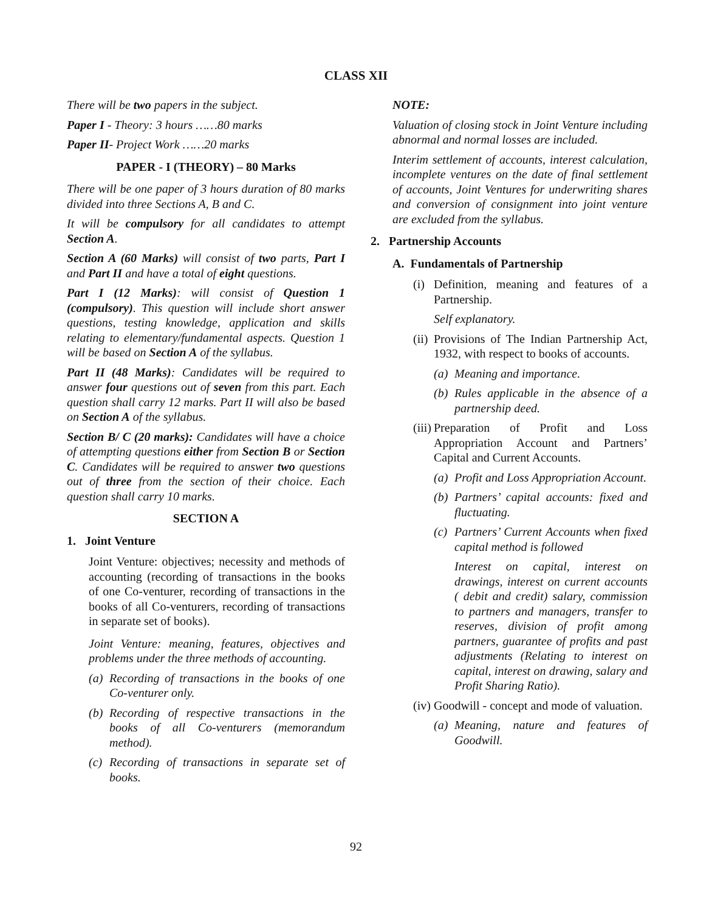CLASS XII
There will be two papers in the subject.
Paper I - Theory: 3 hours ……80 marks
Paper II- Project Work ……20 marks
PAPER - I (THEORY) – 80 Marks
There will be one paper of 3 hours duration of 80 marks divided into three Sections A, B and C.
It will be compulsory for all candidates to attempt Section A.
Section A (60 Marks) will consist of two parts, Part I and Part II and have a total of eight questions.
Part I (12 Marks): will consist of Question 1 (compulsory). This question will include short answer questions, testing knowledge, application and skills relating to elementary/fundamental aspects. Question 1 will be based on Section A of the syllabus.
Part II (48 Marks): Candidates will be required to answer four questions out of seven from this part. Each question shall carry 12 marks. Part II will also be based on Section A of the syllabus.
Section B/ C (20 marks): Candidates will have a choice of attempting questions either from Section B or Section C. Candidates will be required to answer two questions out of three from the section of their choice. Each question shall carry 10 marks.
SECTION A
1. Joint Venture
Joint Venture: objectives; necessity and methods of accounting (recording of transactions in the books of one Co-venturer, recording of transactions in the books of all Co-venturers, recording of transactions in separate set of books).
Joint Venture: meaning, features, objectives and problems under the three methods of accounting.
(a) Recording of transactions in the books of one Co-venturer only.
(b) Recording of respective transactions in the books of all Co-venturers (memorandum method).
(c) Recording of transactions in separate set of books.
NOTE:
Valuation of closing stock in Joint Venture including abnormal and normal losses are included.
Interim settlement of accounts, interest calculation, incomplete ventures on the date of final settlement of accounts, Joint Ventures for underwriting shares and conversion of consignment into joint venture are excluded from the syllabus.
2. Partnership Accounts
A. Fundamentals of Partnership
(i) Definition, meaning and features of a Partnership.
Self explanatory.
(ii) Provisions of The Indian Partnership Act, 1932, with respect to books of accounts.
(a) Meaning and importance.
(b) Rules applicable in the absence of a partnership deed.
(iii) Preparation of Profit and Loss Appropriation Account and Partners’ Capital and Current Accounts.
(a) Profit and Loss Appropriation Account.
(b) Partners’ capital accounts: fixed and fluctuating.
(c) Partners’ Current Accounts when fixed capital method is followed
Interest on capital, interest on drawings, interest on current accounts ( debit and credit) salary, commission to partners and managers, transfer to reserves, division of profit among partners, guarantee of profits and past adjustments (Relating to interest on capital, interest on drawing, salary and Profit Sharing Ratio).
(iv) Goodwill - concept and mode of valuation.
(a) Meaning, nature and features of Goodwill.
92